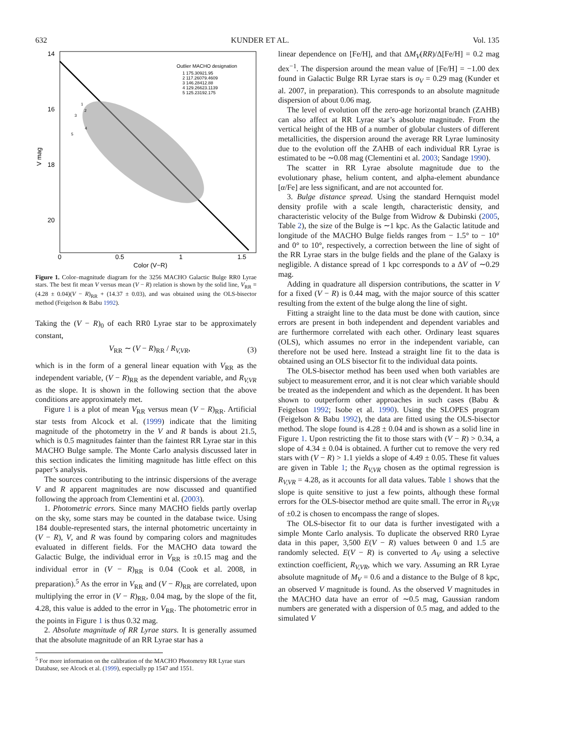632 KUNDER ET AL. Vol. 135
14
16
18
20
0
0.5
1
1.5
Color (V−R)
V mag
Outlier MACHO designation
1 175.30921.95
2 117.26079.4609
3 146.28412.88
4 129.26623.1139
5 125.23192.175
1
2
3
4
5
Figure 1. Color–magnitude diagram for the 3256 MACHO Galactic Bulge RR0 Lyrae stars. The best fit mean V versus mean (V − R) relation is shown by the solid line, V<sub>RR</sub> = (4.28 ± 0.04)(V − R)<sub>RR</sub> + (14.37 ± 0.03), and was obtained using the OLS-bisector method (Feigelson & Babu 1992).
Taking the (V − R)<sub>0</sub> of each RR0 Lyrae star to be approximately constant,
V<sub>RR</sub> ∼ (V − R)<sub>RR</sub> / R<sub>V,VR</sub>, (3)
which is in the form of a general linear equation with V<sub>RR</sub> as the independent variable, (V − R)<sub>RR</sub> as the dependent variable, and R<sub>V,VR</sub> as the slope. It is shown in the following section that the above conditions are approximately met.
Figure 1 is a plot of mean V<sub>RR</sub> versus mean (V − R)<sub>RR</sub>. Artificial star tests from Alcock et al. (1999) indicate that the limiting magnitude of the photometry in the V and R bands is about 21.5, which is 0.5 magnitudes fainter than the faintest RR Lyrae star in this MACHO Bulge sample. The Monte Carlo analysis discussed later in this section indicates the limiting magnitude has little effect on this paper’s analysis.
The sources contributing to the intrinsic dispersions of the average V and R apparent magnitudes are now discussed and quantified following the approach from Clementini et al. (2003).
1. Photometric errors. Since many MACHO fields partly overlap on the sky, some stars may be counted in the database twice. Using 184 double-represented stars, the internal photometric uncertainty in (V − R), V, and R was found by comparing colors and magnitudes evaluated in different fields. For the MACHO data toward the Galactic Bulge, the individual error in V<sub>RR</sub> is ±0.15 mag and the individual error in (V − R)<sub>RR</sub> is 0.04 (Cook et al. 2008, in preparation).<sup>5</sup> As the error in V<sub>RR</sub> and (V − R)<sub>RR</sub> are correlated, upon multiplying the error in (V − R)<sub>RR</sub>, 0.04 mag, by the slope of the fit, 4.28, this value is added to the error in V<sub>RR</sub>. The photometric error in the points in Figure 1 is thus 0.32 mag.
2. Absolute magnitude of RR Lyrae stars. It is generally assumed that the absolute magnitude of an RR Lyrae star has a
<sup>5</sup> For more information on the calibration of the MACHO Photometry RR Lyrae stars Database, see Alcock et al. (1999), especially pp 1547 and 1551.
linear dependence on [Fe/H], and that ΔM<sub>V</sub>(RR)/Δ[Fe/H] = 0.2 mag dex<sup>−1</sup>. The dispersion around the mean value of [Fe/H] = −1.00 dex found in Galactic Bulge RR Lyrae stars is σ<sub>V</sub> = 0.29 mag (Kunder et al. 2007, in preparation). This corresponds to an absolute magnitude dispersion of about 0.06 mag.
The level of evolution off the zero-age horizontal branch (ZAHB) can also affect at RR Lyrae star’s absolute magnitude. From the vertical height of the HB of a number of globular clusters of different metallicities, the dispersion around the average RR Lyrae luminosity due to the evolution off the ZAHB of each individual RR Lyrae is estimated to be ∼0.08 mag (Clementini et al. 2003; Sandage 1990).
The scatter in RR Lyrae absolute magnitude due to the evolutionary phase, helium content, and alpha-element abundance [α/Fe] are less significant, and are not accounted for.
3. Bulge distance spread. Using the standard Hernquist model density profile with a scale length, characteristic density, and characteristic velocity of the Bulge from Widrow & Dubinski (2005, Table 2), the size of the Bulge is ∼1 kpc. As the Galactic latitude and longitude of the MACHO Bulge fields ranges from − 1.5° to − 10° and 0° to 10°, respectively, a correction between the line of sight of the RR Lyrae stars in the bulge fields and the plane of the Galaxy is negligible. A distance spread of 1 kpc corresponds to a ΔV of ∼0.29 mag.
Adding in quadrature all dispersion contributions, the scatter in V for a fixed (V − R) is 0.44 mag, with the major source of this scatter resulting from the extent of the bulge along the line of sight.
Fitting a straight line to the data must be done with caution, since errors are present in both independent and dependent variables and are furthermore correlated with each other. Ordinary least squares (OLS), which assumes no error in the independent variable, can therefore not be used here. Instead a straight line fit to the data is obtained using an OLS bisector fit to the individual data points.
The OLS-bisector method has been used when both variables are subject to measurement error, and it is not clear which variable should be treated as the independent and which as the dependent. It has been shown to outperform other approaches in such cases (Babu & Feigelson 1992; Isobe et al. 1990). Using the SLOPES program (Feigelson & Babu 1992), the data are fitted using the OLS-bisector method. The slope found is 4.28 ± 0.04 and is shown as a solid line in Figure 1. Upon restricting the fit to those stars with (V − R) > 0.34, a slope of 4.34 ± 0.04 is obtained. A further cut to remove the very red stars with (V − R) > 1.1 yields a slope of 4.49 ± 0.05. These fit values are given in Table 1; the R<sub>V,VR</sub> chosen as the optimal regression is R<sub>V,VR</sub> = 4.28, as it accounts for all data values. Table 1 shows that the slope is quite sensitive to just a few points, although these formal errors for the OLS-bisector method are quite small. The error in R<sub>V,VR</sub> of ±0.2 is chosen to encompass the range of slopes.
The OLS-bisector fit to our data is further investigated with a simple Monte Carlo analysis. To duplicate the observed RR0 Lyrae data in this paper, 3,500 E(V − R) values between 0 and 1.5 are randomly selected. E(V − R) is converted to A<sub>V</sub> using a selective extinction coefficient, R<sub>V,VR</sub>, which we vary. Assuming an RR Lyrae absolute magnitude of M<sub>V</sub> = 0.6 and a distance to the Bulge of 8 kpc, an observed V magnitude is found. As the observed V magnitudes in the MACHO data have an error of ∼0.5 mag, Gaussian random numbers are generated with a dispersion of 0.5 mag, and added to the simulated V